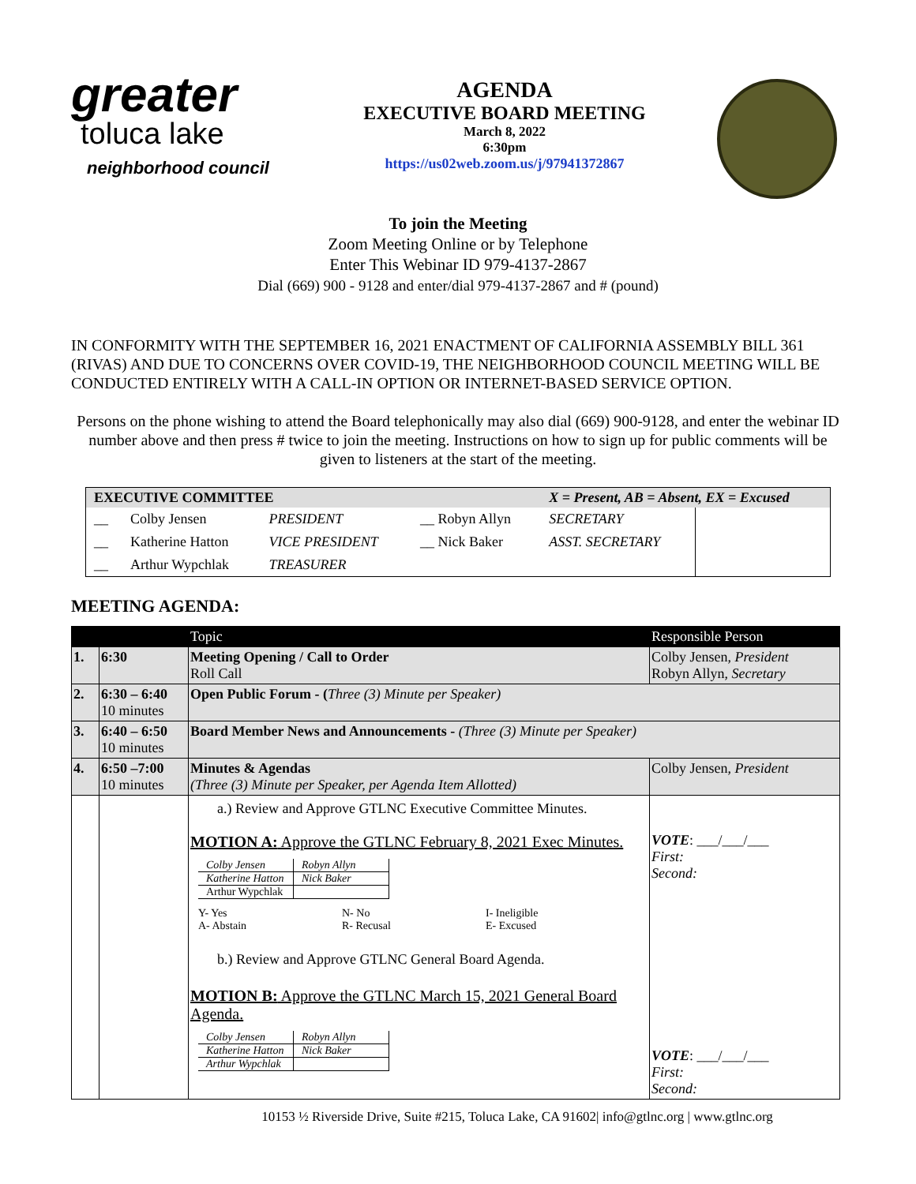greater
toluca lake
neighborhood council
AGENDA
EXECUTIVE BOARD MEETING
March 8, 2022
6:30pm
https://us02web.zoom.us/j/97941372867
To join the Meeting
Zoom Meeting Online or by Telephone
Enter This Webinar ID 979-4137-2867
Dial (669) 900 - 9128 and enter/dial 979-4137-2867 and # (pound)
IN CONFORMITY WITH THE SEPTEMBER 16, 2021 ENACTMENT OF CALIFORNIA ASSEMBLY BILL 361 (RIVAS) AND DUE TO CONCERNS OVER COVID-19, THE NEIGHBORHOOD COUNCIL MEETING WILL BE CONDUCTED ENTIRELY WITH A CALL-IN OPTION OR INTERNET-BASED SERVICE OPTION.
Persons on the phone wishing to attend the Board telephonically may also dial (669) 900-9128, and enter the webinar ID number above and then press # twice to join the meeting. Instructions on how to sign up for public comments will be given to listeners at the start of the meeting.
| EXECUTIVE COMMITTEE | | | | X = Present, AB = Absent, EX = Excused | |
| --- | --- | --- | --- | --- | --- |
| __ | Colby Jensen | PRESIDENT | __ Robyn Allyn | SECRETARY | |
| __ | Katherine Hatton | VICE PRESIDENT | __ Nick Baker | ASST. SECRETARY | |
| __ | Arthur Wypchlak | TREASURER | | | |
MEETING AGENDA:
| | | Topic | Responsible Person |
| --- | --- | --- | --- |
| 1. | 6:30 | Meeting Opening / Call to Order Roll Call | Colby Jensen, President Robyn Allyn, Secretary |
| 2. | 6:30 – 6:40 10 minutes | Open Public Forum - ( Three (3) Minute per Speaker) | |
| 3. | 6:40 – 6:50 10 minutes | Board Member News and Announcements - (Three (3) Minute per Speaker) | |
| 4. | 6:50 –7:00 10 minutes | Minutes & Agendas (Three (3) Minute per Speaker, per Agenda Item Allotted) | Colby Jensen, President |
| | | a.) Review and Approve GTLNC Executive Committee Minutes. MOTION A: Approve the GTLNC February 8, 2021 Exec Minutes. / Colby Jensen / Robyn Allyn / / Katherine Hatton / Nick Baker / / Arthur Wypchlak / / Y- Yes A- Abstain N- No R- Recusal I- Ineligible E- Excused b.) Review and Approve GTLNC General Board Agenda. MOTION B: Approve the GTLNC March 15, 2021 General Board Agenda. / Colby Jensen / Robyn Allyn / / Katherine Hatton / Nick Baker / / Arthur Wypchlak / / | VOTE : ___/___/___ First: Second: VOTE : ___/___/___ First: Second: |
10153 ½ Riverside Drive, Suite #215, Toluca Lake, CA 91602| info@gtlnc.org | www.gtlnc.org